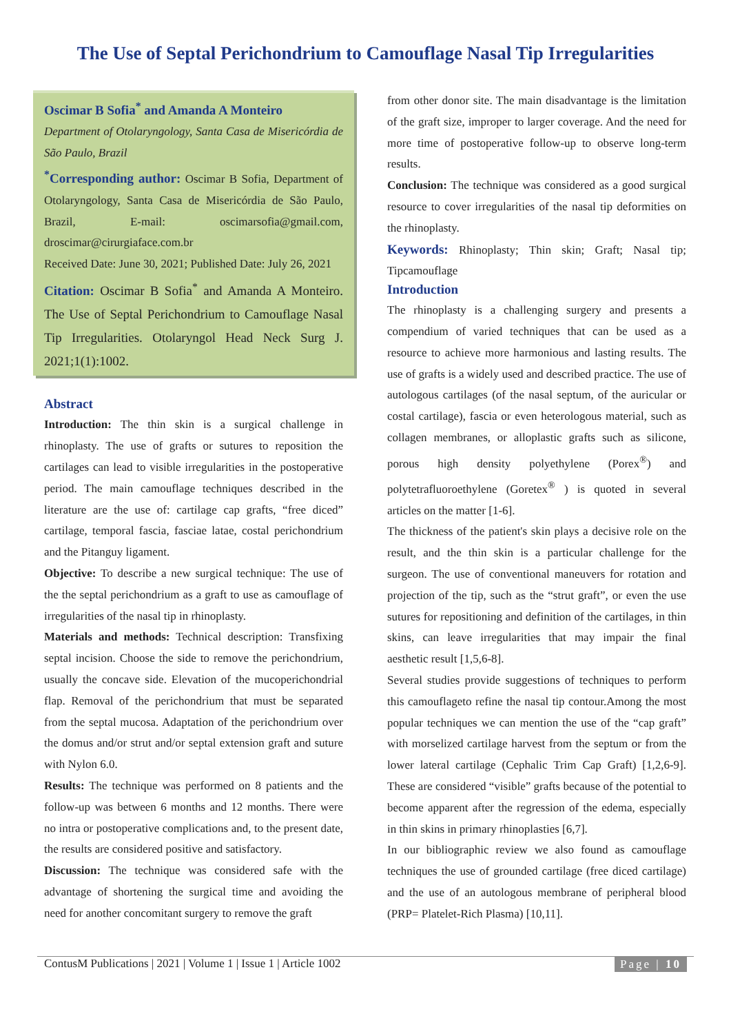The Use of Septal Perichondrium to Camouflage Nasal Tip Irregularities
Oscimar B Sofia<sup>*</sup> and Amanda A Monteiro
Department of Otolaryngology, Santa Casa de Misericórdia de São Paulo, Brazil
<sup>*</sup> Corresponding author: Oscimar B Sofia, Department of Otolaryngology, Santa Casa de Misericórdia de São Paulo, Brazil, E-mail: oscimarsofia@gmail.com, droscimar@cirurgiaface.com.br
Received Date: June 30, 2021; Published Date: July 26, 2021
Citation: Oscimar B Sofia<sup>*</sup> and Amanda A Monteiro. The Use of Septal Perichondrium to Camouflage Nasal Tip Irregularities. Otolaryngol Head Neck Surg J. 2021;1(1):1002.
Abstract
Introduction: The thin skin is a surgical challenge in rhinoplasty. The use of grafts or sutures to reposition the cartilages can lead to visible irregularities in the postoperative period. The main camouflage techniques described in the literature are the use of: cartilage cap grafts, “free diced” cartilage, temporal fascia, fasciae latae, costal perichondrium and the Pitanguy ligament.
Objective: To describe a new surgical technique: The use of the the septal perichondrium as a graft to use as camouflage of irregularities of the nasal tip in rhinoplasty.
Materials and methods: Technical description: Transfixing septal incision. Choose the side to remove the perichondrium, usually the concave side. Elevation of the mucoperichondrial flap. Removal of the perichondrium that must be separated from the septal mucosa. Adaptation of the perichondrium over the domus and/or strut and/or septal extension graft and suture with Nylon 6.0.
Results: The technique was performed on 8 patients and the follow-up was between 6 months and 12 months. There were no intra or postoperative complications and, to the present date, the results are considered positive and satisfactory.
Discussion: The technique was considered safe with the advantage of shortening the surgical time and avoiding the need for another concomitant surgery to remove the graft
from other donor site. The main disadvantage is the limitation of the graft size, improper to larger coverage. And the need for more time of postoperative follow-up to observe long-term results.
Conclusion: The technique was considered as a good surgical resource to cover irregularities of the nasal tip deformities on the rhinoplasty.
Keywords: Rhinoplasty; Thin skin; Graft; Nasal tip; Tipcamouflage
Introduction
The rhinoplasty is a challenging surgery and presents a compendium of varied techniques that can be used as a resource to achieve more harmonious and lasting results. The use of grafts is a widely used and described practice. The use of autologous cartilages (of the nasal septum, of the auricular or costal cartilage), fascia or even heterologous material, such as collagen membranes, or alloplastic grafts such as silicone, porous high density polyethylene (Porex<sup>®</sup>) and polytetrafluoroethylene (Goretex<sup>®</sup> ) is quoted in several articles on the matter [1-6].
The thickness of the patient's skin plays a decisive role on the result, and the thin skin is a particular challenge for the surgeon. The use of conventional maneuvers for rotation and projection of the tip, such as the “strut graft”, or even the use sutures for repositioning and definition of the cartilages, in thin skins, can leave irregularities that may impair the final aesthetic result [1,5,6-8].
Several studies provide suggestions of techniques to perform this camouflageto refine the nasal tip contour.Among the most popular techniques we can mention the use of the “cap graft” with morselized cartilage harvest from the septum or from the lower lateral cartilage (Cephalic Trim Cap Graft) [1,2,6-9]. These are considered “visible” grafts because of the potential to become apparent after the regression of the edema, especially in thin skins in primary rhinoplasties [6,7].
In our bibliographic review we also found as camouflage techniques the use of grounded cartilage (free diced cartilage) and the use of an autologous membrane of peripheral blood (PRP= Platelet-Rich Plasma) [10,11].
ContusM Publications | 2021 | Volume 1 | Issue 1 | Article 1002 Page | 10